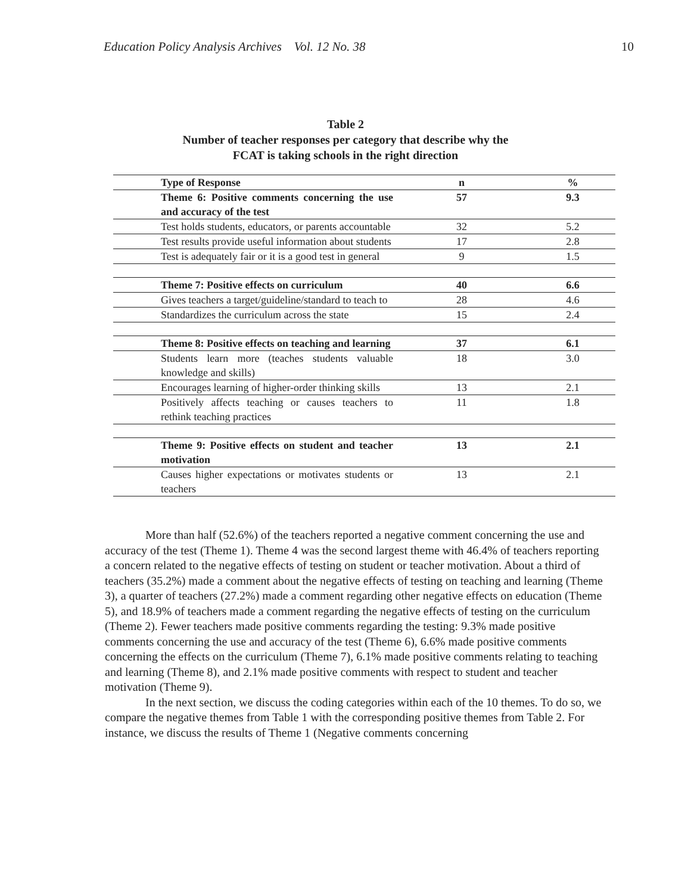Education Policy Analysis Archives Vol. 12 No. 38 10
Table 2
Number of teacher responses per category that describe why the
FCAT is taking schools in the right direction
| Type of Response | n | % |
| Theme 6: Positive comments concerning the use and accuracy of the test | 57 | 9.3 |
| Test holds students, educators, or parents accountable | 32 | 5.2 |
| Test results provide useful information about students | 17 | 2.8 |
| Test is adequately fair or it is a good test in general | 9 | 1.5 |
| Theme 7: Positive effects on curriculum | 40 | 6.6 |
| Gives teachers a target/guideline/standard to teach to | 28 | 4.6 |
| Standardizes the curriculum across the state | 15 | 2.4 |
| Theme 8: Positive effects on teaching and learning | 37 | 6.1 |
| Students learn more (teaches students valuable knowledge and skills) | 18 | 3.0 |
| Encourages learning of higher-order thinking skills | 13 | 2.1 |
| Positively affects teaching or causes teachers to rethink teaching practices | 11 | 1.8 |
| Theme 9: Positive effects on student and teacher motivation | 13 | 2.1 |
| Causes higher expectations or motivates students or teachers | 13 | 2.1 |
More than half (52.6%) of the teachers reported a negative comment concerning the use and accuracy of the test (Theme 1). Theme 4 was the second largest theme with 46.4% of teachers reporting a concern related to the negative effects of testing on student or teacher motivation. About a third of teachers (35.2%) made a comment about the negative effects of testing on teaching and learning (Theme 3), a quarter of teachers (27.2%) made a comment regarding other negative effects on education (Theme 5), and 18.9% of teachers made a comment regarding the negative effects of testing on the curriculum (Theme 2). Fewer teachers made positive comments regarding the testing: 9.3% made positive comments concerning the use and accuracy of the test (Theme 6), 6.6% made positive comments concerning the effects on the curriculum (Theme 7), 6.1% made positive comments relating to teaching and learning (Theme 8), and 2.1% made positive comments with respect to student and teacher motivation (Theme 9).
In the next section, we discuss the coding categories within each of the 10 themes. To do so, we compare the negative themes from Table 1 with the corresponding positive themes from Table 2. For instance, we discuss the results of Theme 1 (Negative comments concerning